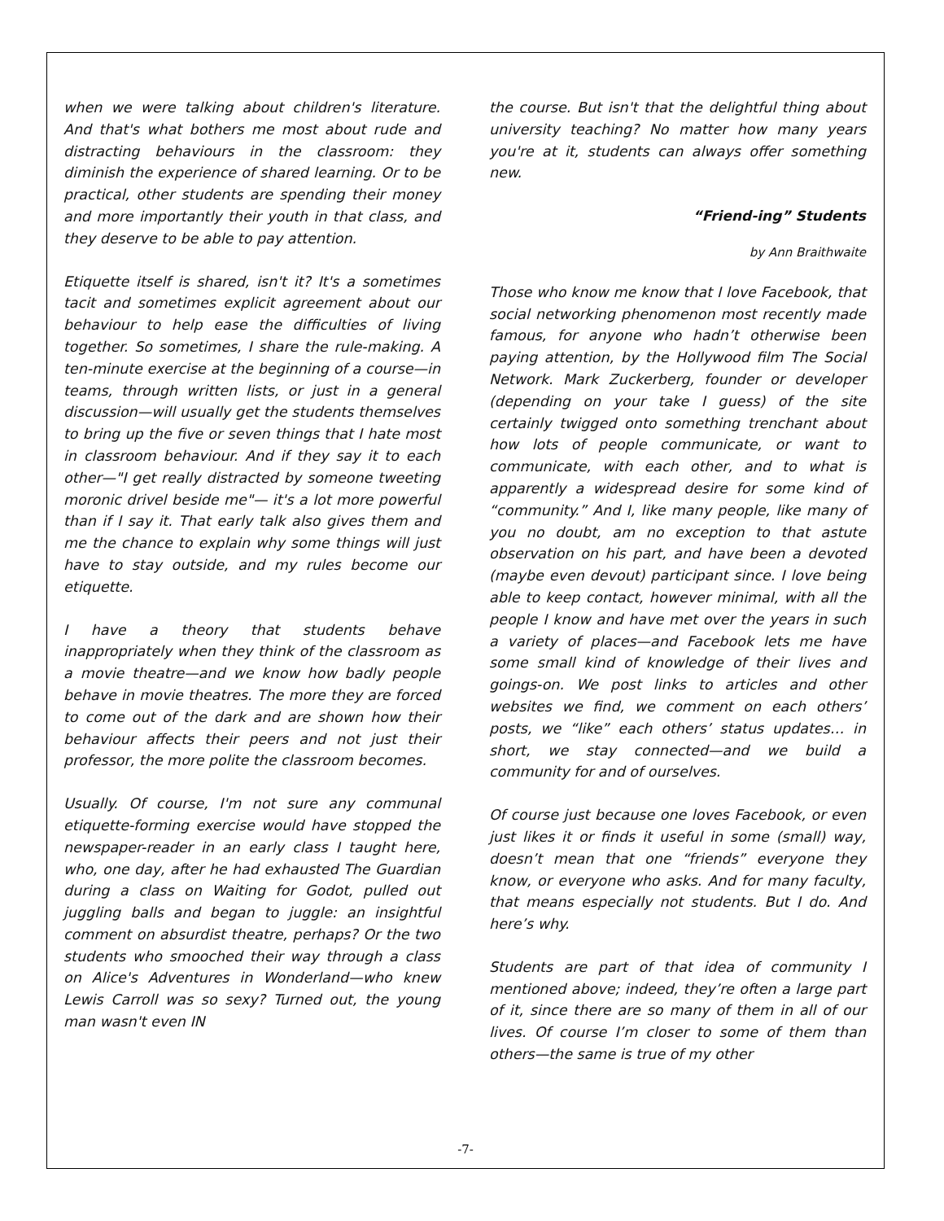when we were talking about children's literature. And that's what bothers me most about rude and distracting behaviours in the classroom: they diminish the experience of shared learning. Or to be practical, other students are spending their money and more importantly their youth in that class, and they deserve to be able to pay attention.
Etiquette itself is shared, isn't it? It's a sometimes tacit and sometimes explicit agreement about our behaviour to help ease the difficulties of living together. So sometimes, I share the rule-making. A ten-minute exercise at the beginning of a course—in teams, through written lists, or just in a general discussion—will usually get the students themselves to bring up the five or seven things that I hate most in classroom behaviour. And if they say it to each other—"I get really distracted by someone tweeting moronic drivel beside me"— it's a lot more powerful than if I say it. That early talk also gives them and me the chance to explain why some things will just have to stay outside, and my rules become our etiquette.
I have a theory that students behave inappropriately when they think of the classroom as a movie theatre—and we know how badly people behave in movie theatres. The more they are forced to come out of the dark and are shown how their behaviour affects their peers and not just their professor, the more polite the classroom becomes.
Usually. Of course, I'm not sure any communal etiquette-forming exercise would have stopped the newspaper-reader in an early class I taught here, who, one day, after he had exhausted The Guardian during a class on Waiting for Godot, pulled out juggling balls and began to juggle: an insightful comment on absurdist theatre, perhaps? Or the two students who smooched their way through a class on Alice's Adventures in Wonderland—who knew Lewis Carroll was so sexy? Turned out, the young man wasn't even IN
the course. But isn't that the delightful thing about university teaching? No matter how many years you're at it, students can always offer something new.
“Friend-ing” Students
by Ann Braithwaite
Those who know me know that I love Facebook, that social networking phenomenon most recently made famous, for anyone who hadn’t otherwise been paying attention, by the Hollywood film The Social Network. Mark Zuckerberg, founder or developer (depending on your take I guess) of the site certainly twigged onto something trenchant about how lots of people communicate, or want to communicate, with each other, and to what is apparently a widespread desire for some kind of “community.” And I, like many people, like many of you no doubt, am no exception to that astute observation on his part, and have been a devoted (maybe even devout) participant since. I love being able to keep contact, however minimal, with all the people I know and have met over the years in such a variety of places—and Facebook lets me have some small kind of knowledge of their lives and goings-on. We post links to articles and other websites we find, we comment on each others’ posts, we “like” each others’ status updates… in short, we stay connected—and we build a community for and of ourselves.
Of course just because one loves Facebook, or even just likes it or finds it useful in some (small) way, doesn’t mean that one “friends” everyone they know, or everyone who asks. And for many faculty, that means especially not students. But I do. And here’s why.
Students are part of that idea of community I mentioned above; indeed, they’re often a large part of it, since there are so many of them in all of our lives. Of course I’m closer to some of them than others—the same is true of my other
-7-